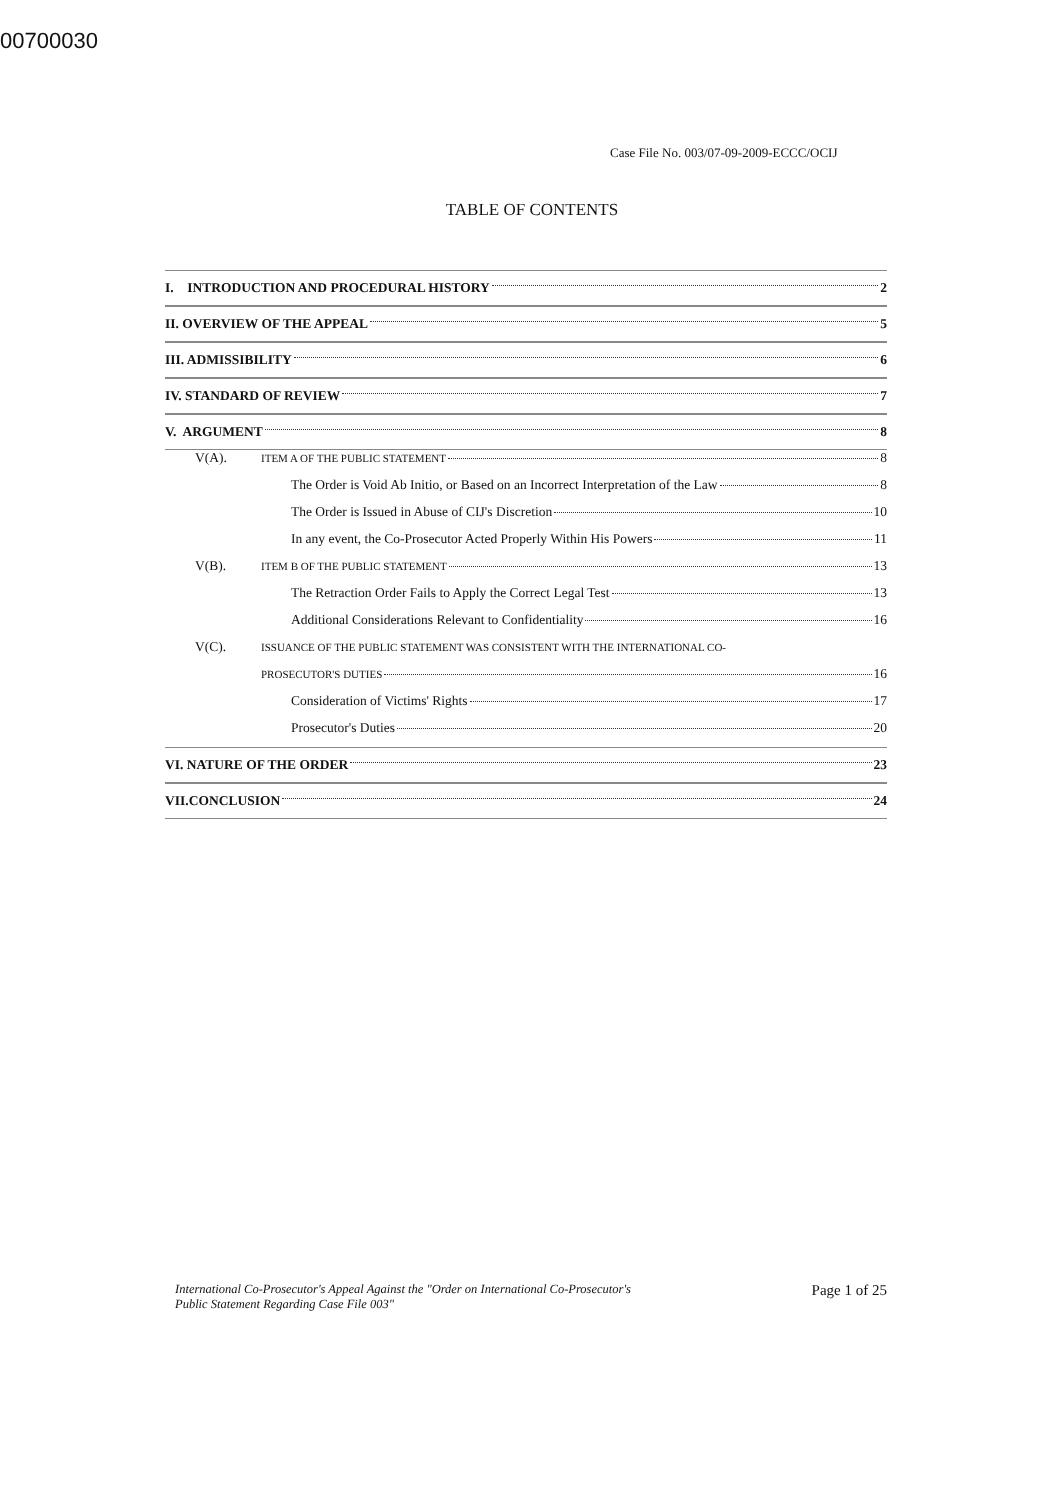00700030
Case File No. 003/07-09-2009-ECCC/OCIJ
TABLE OF CONTENTS
I. INTRODUCTION AND PROCEDURAL HISTORY 2
II. OVERVIEW OF THE APPEAL 5
III. ADMISSIBILITY 6
IV. STANDARD OF REVIEW 7
V. ARGUMENT 8
V(A). ITEM A OF THE PUBLIC STATEMENT 8
The Order is Void Ab Initio, or Based on an Incorrect Interpretation of the Law 8
The Order is Issued in Abuse of CIJ's Discretion 10
In any event, the Co-Prosecutor Acted Properly Within His Powers 11
V(B). ITEM B OF THE PUBLIC STATEMENT 13
The Retraction Order Fails to Apply the Correct Legal Test 13
Additional Considerations Relevant to Confidentiality 16
V(C). ISSUANCE OF THE PUBLIC STATEMENT WAS CONSISTENT WITH THE INTERNATIONAL CO-
PROSECUTOR'S DUTIES 16
Consideration of Victims' Rights 17
Prosecutor's Duties 20
VI. NATURE OF THE ORDER 23
VII.CONCLUSION 24
International Co-Prosecutor's Appeal Against the "Order on International Co-Prosecutor's
Public Statement Regarding Case File 003" Page 1 of 25